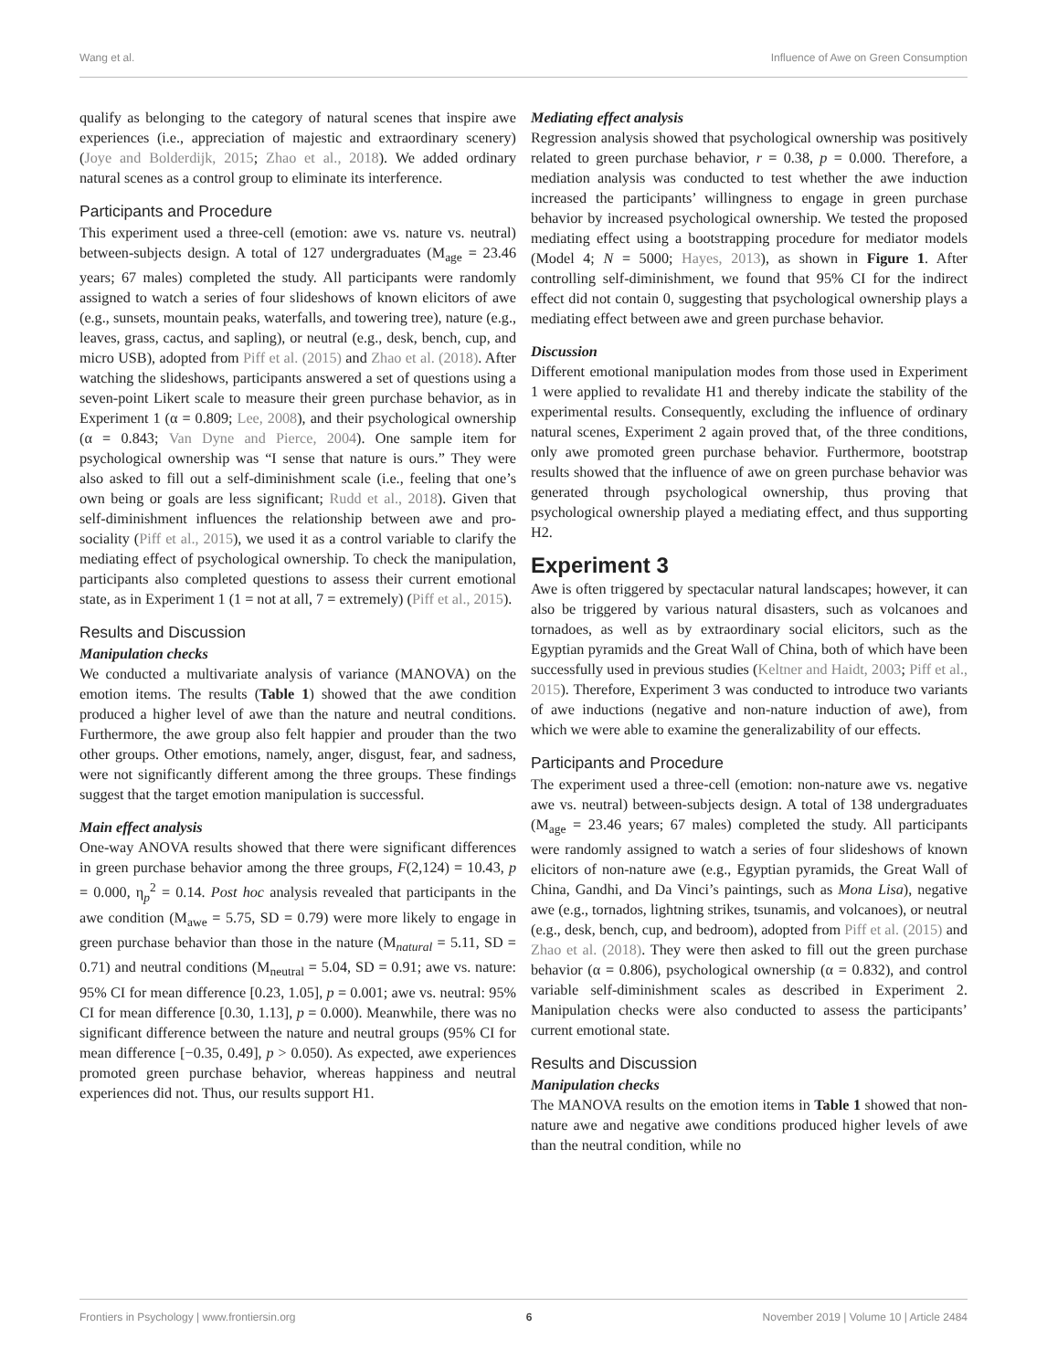Wang et al. Influence of Awe on Green Consumption
qualify as belonging to the category of natural scenes that inspire awe experiences (i.e., appreciation of majestic and extraordinary scenery) (Joye and Bolderdijk, 2015; Zhao et al., 2018). We added ordinary natural scenes as a control group to eliminate its interference.
Participants and Procedure
This experiment used a three-cell (emotion: awe vs. nature vs. neutral) between-subjects design. A total of 127 undergraduates (M<sub>age</sub> = 23.46 years; 67 males) completed the study. All participants were randomly assigned to watch a series of four slideshows of known elicitors of awe (e.g., sunsets, mountain peaks, waterfalls, and towering tree), nature (e.g., leaves, grass, cactus, and sapling), or neutral (e.g., desk, bench, cup, and micro USB), adopted from Piff et al. (2015) and Zhao et al. (2018). After watching the slideshows, participants answered a set of questions using a seven-point Likert scale to measure their green purchase behavior, as in Experiment 1 (α = 0.809; Lee, 2008), and their psychological ownership (α = 0.843; Van Dyne and Pierce, 2004). One sample item for psychological ownership was “I sense that nature is ours.” They were also asked to fill out a self-diminishment scale (i.e., feeling that one’s own being or goals are less significant; Rudd et al., 2018). Given that self-diminishment influences the relationship between awe and pro-sociality (Piff et al., 2015), we used it as a control variable to clarify the mediating effect of psychological ownership. To check the manipulation, participants also completed questions to assess their current emotional state, as in Experiment 1 (1 = not at all, 7 = extremely) (Piff et al., 2015).
Results and Discussion
Manipulation checks
We conducted a multivariate analysis of variance (MANOVA) on the emotion items. The results (Table 1) showed that the awe condition produced a higher level of awe than the nature and neutral conditions. Furthermore, the awe group also felt happier and prouder than the two other groups. Other emotions, namely, anger, disgust, fear, and sadness, were not significantly different among the three groups. These findings suggest that the target emotion manipulation is successful.
Main effect analysis
One-way ANOVA results showed that there were significant differences in green purchase behavior among the three groups, F(2,124) = 10.43, p = 0.000, η<sub>p</sub><sup>2</sup> = 0.14. Post hoc analysis revealed that participants in the awe condition (M<sub>awe</sub> = 5.75, SD = 0.79) were more likely to engage in green purchase behavior than those in the nature (M<sub>natural</sub> = 5.11, SD = 0.71) and neutral conditions (M<sub>neutral</sub> = 5.04, SD = 0.91; awe vs. nature: 95% CI for mean difference [0.23, 1.05], p = 0.001; awe vs. neutral: 95% CI for mean difference [0.30, 1.13], p = 0.000). Meanwhile, there was no significant difference between the nature and neutral groups (95% CI for mean difference [−0.35, 0.49], p > 0.050). As expected, awe experiences promoted green purchase behavior, whereas happiness and neutral experiences did not. Thus, our results support H1.
Mediating effect analysis
Regression analysis showed that psychological ownership was positively related to green purchase behavior, r = 0.38, p = 0.000. Therefore, a mediation analysis was conducted to test whether the awe induction increased the participants’ willingness to engage in green purchase behavior by increased psychological ownership. We tested the proposed mediating effect using a bootstrapping procedure for mediator models (Model 4; N = 5000; Hayes, 2013), as shown in Figure 1. After controlling self-diminishment, we found that 95% CI for the indirect effect did not contain 0, suggesting that psychological ownership plays a mediating effect between awe and green purchase behavior.
Discussion
Different emotional manipulation modes from those used in Experiment 1 were applied to revalidate H1 and thereby indicate the stability of the experimental results. Consequently, excluding the influence of ordinary natural scenes, Experiment 2 again proved that, of the three conditions, only awe promoted green purchase behavior. Furthermore, bootstrap results showed that the influence of awe on green purchase behavior was generated through psychological ownership, thus proving that psychological ownership played a mediating effect, and thus supporting H2.
Experiment 3
Awe is often triggered by spectacular natural landscapes; however, it can also be triggered by various natural disasters, such as volcanoes and tornadoes, as well as by extraordinary social elicitors, such as the Egyptian pyramids and the Great Wall of China, both of which have been successfully used in previous studies (Keltner and Haidt, 2003; Piff et al., 2015). Therefore, Experiment 3 was conducted to introduce two variants of awe inductions (negative and non-nature induction of awe), from which we were able to examine the generalizability of our effects.
Participants and Procedure
The experiment used a three-cell (emotion: non-nature awe vs. negative awe vs. neutral) between-subjects design. A total of 138 undergraduates (M<sub>age</sub> = 23.46 years; 67 males) completed the study. All participants were randomly assigned to watch a series of four slideshows of known elicitors of non-nature awe (e.g., Egyptian pyramids, the Great Wall of China, Gandhi, and Da Vinci’s paintings, such as Mona Lisa), negative awe (e.g., tornados, lightning strikes, tsunamis, and volcanoes), or neutral (e.g., desk, bench, cup, and bedroom), adopted from Piff et al. (2015) and Zhao et al. (2018). They were then asked to fill out the green purchase behavior (α = 0.806), psychological ownership (α = 0.832), and control variable self-diminishment scales as described in Experiment 2. Manipulation checks were also conducted to assess the participants’ current emotional state.
Results and Discussion
Manipulation checks
The MANOVA results on the emotion items in Table 1 showed that non-nature awe and negative awe conditions produced higher levels of awe than the neutral condition, while no
Frontiers in Psychology | www.frontiersin.org 6 November 2019 | Volume 10 | Article 2484